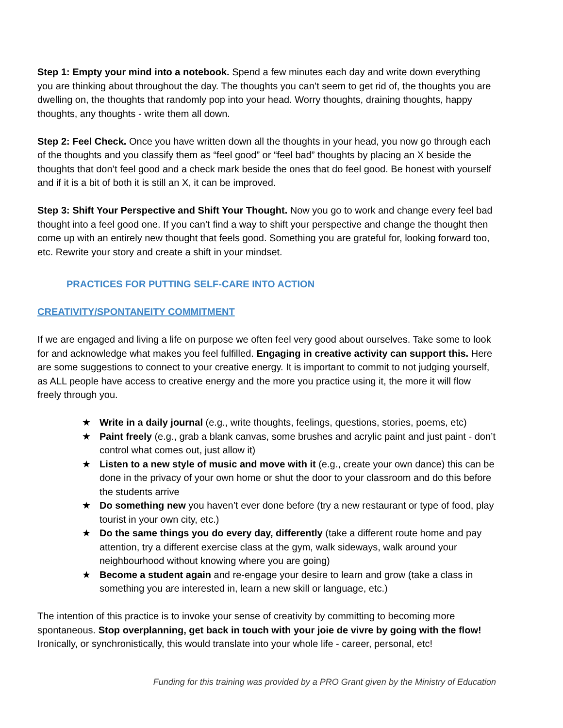Step 1: Empty your mind into a notebook. Spend a few minutes each day and write down everything you are thinking about throughout the day. The thoughts you can’t seem to get rid of, the thoughts you are dwelling on, the thoughts that randomly pop into your head. Worry thoughts, draining thoughts, happy thoughts, any thoughts - write them all down.
Step 2: Feel Check. Once you have written down all the thoughts in your head, you now go through each of the thoughts and you classify them as “feel good” or “feel bad” thoughts by placing an X beside the thoughts that don’t feel good and a check mark beside the ones that do feel good. Be honest with yourself and if it is a bit of both it is still an X, it can be improved.
Step 3: Shift Your Perspective and Shift Your Thought. Now you go to work and change every feel bad thought into a feel good one. If you can’t find a way to shift your perspective and change the thought then come up with an entirely new thought that feels good. Something you are grateful for, looking forward too, etc. Rewrite your story and create a shift in your mindset.
PRACTICES FOR PUTTING SELF-CARE INTO ACTION
CREATIVITY/SPONTANEITY COMMITMENT
If we are engaged and living a life on purpose we often feel very good about ourselves. Take some to look for and acknowledge what makes you feel fulfilled. Engaging in creative activity can support this. Here are some suggestions to connect to your creative energy. It is important to commit to not judging yourself, as ALL people have access to creative energy and the more you practice using it, the more it will flow freely through you.
★ Write in a daily journal (e.g., write thoughts, feelings, questions, stories, poems, etc)
★ Paint freely (e.g., grab a blank canvas, some brushes and acrylic paint and just paint - don’t control what comes out, just allow it)
★ Listen to a new style of music and move with it (e.g., create your own dance) this can be done in the privacy of your own home or shut the door to your classroom and do this before the students arrive
★ Do something new you haven’t ever done before (try a new restaurant or type of food, play tourist in your own city, etc.)
★ Do the same things you do every day, differently (take a different route home and pay attention, try a different exercise class at the gym, walk sideways, walk around your neighbourhood without knowing where you are going)
★ Become a student again and re-engage your desire to learn and grow (take a class in something you are interested in, learn a new skill or language, etc.)
The intention of this practice is to invoke your sense of creativity by committing to becoming more spontaneous. Stop overplanning, get back in touch with your joie de vivre by going with the flow! Ironically, or synchronistically, this would translate into your whole life - career, personal, etc!
Funding for this training was provided by a PRO Grant given by the Ministry of Education